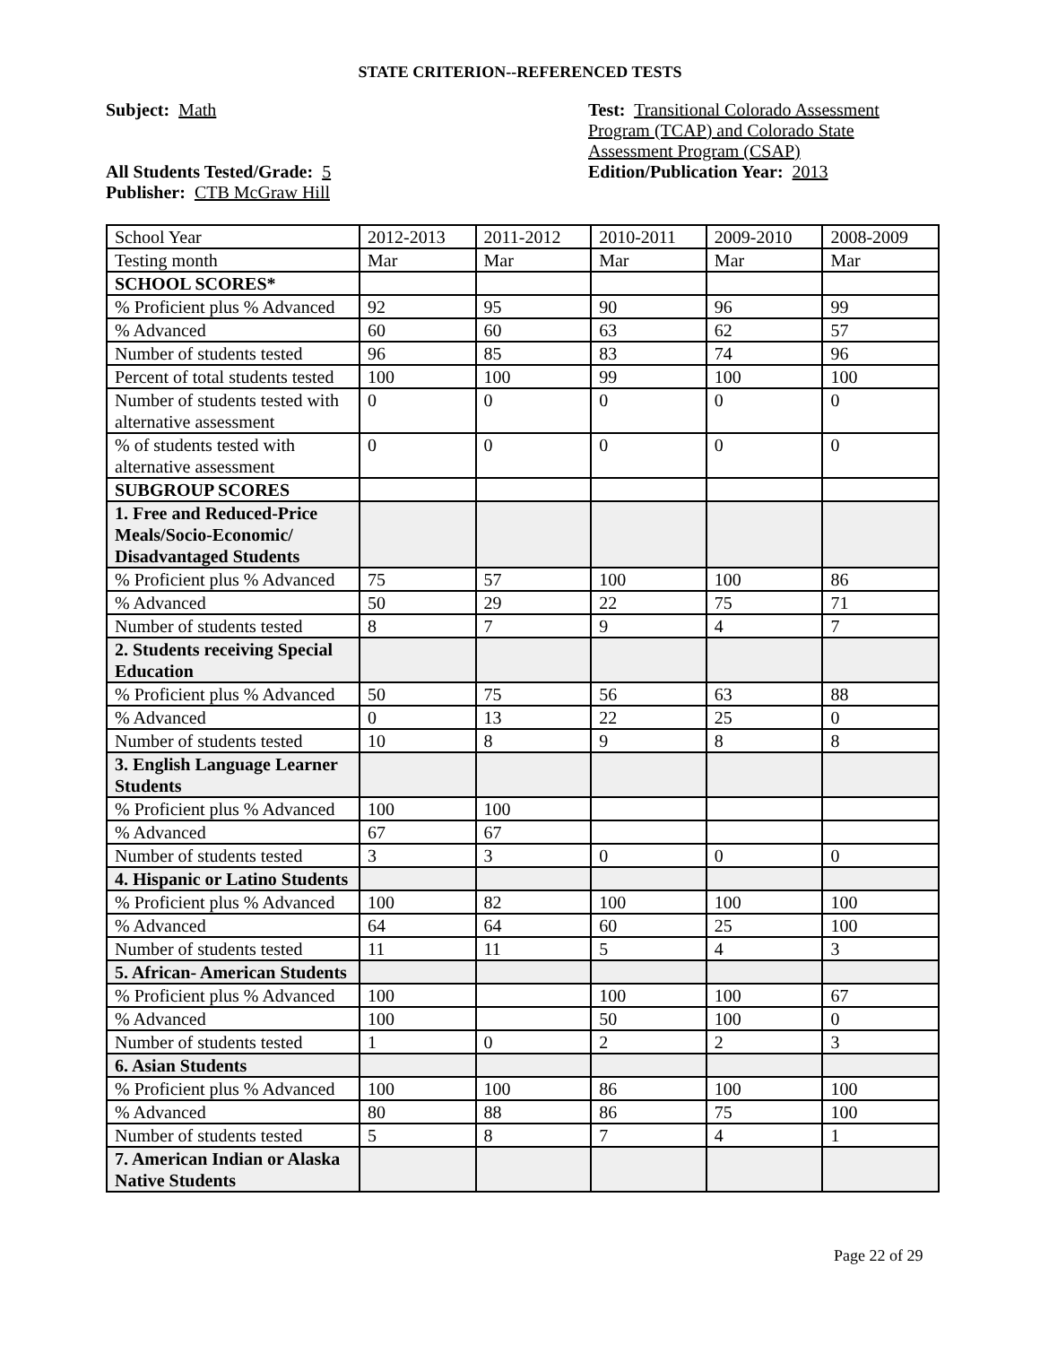STATE CRITERION--REFERENCED TESTS
Subject: Math
All Students Tested/Grade: 5
Publisher: CTB McGraw Hill
Test: Transitional Colorado Assessment Program (TCAP) and Colorado State Assessment Program (CSAP)
Edition/Publication Year: 2013
| School Year | 2012-2013 | 2011-2012 | 2010-2011 | 2009-2010 | 2008-2009 |
| Testing month | Mar | Mar | Mar | Mar | Mar |
| SCHOOL SCORES* | | | | | |
| % Proficient plus % Advanced | 92 | 95 | 90 | 96 | 99 |
| % Advanced | 60 | 60 | 63 | 62 | 57 |
| Number of students tested | 96 | 85 | 83 | 74 | 96 |
| Percent of total students tested | 100 | 100 | 99 | 100 | 100 |
| Number of students tested with alternative assessment | 0 | 0 | 0 | 0 | 0 |
| % of students tested with alternative assessment | 0 | 0 | 0 | 0 | 0 |
| SUBGROUP SCORES | | | | | |
| 1. Free and Reduced-Price Meals/Socio-Economic/ Disadvantaged Students | | | | | |
| % Proficient plus % Advanced | 75 | 57 | 100 | 100 | 86 |
| % Advanced | 50 | 29 | 22 | 75 | 71 |
| Number of students tested | 8 | 7 | 9 | 4 | 7 |
| 2. Students receiving Special Education | | | | | |
| % Proficient plus % Advanced | 50 | 75 | 56 | 63 | 88 |
| % Advanced | 0 | 13 | 22 | 25 | 0 |
| Number of students tested | 10 | 8 | 9 | 8 | 8 |
| 3. English Language Learner Students | | | | | |
| % Proficient plus % Advanced | 100 | 100 | | | |
| % Advanced | 67 | 67 | | | |
| Number of students tested | 3 | 3 | 0 | 0 | 0 |
| 4. Hispanic or Latino Students | | | | | |
| % Proficient plus % Advanced | 100 | 82 | 100 | 100 | 100 |
| % Advanced | 64 | 64 | 60 | 25 | 100 |
| Number of students tested | 11 | 11 | 5 | 4 | 3 |
| 5. African- American Students | | | | | |
| % Proficient plus % Advanced | 100 | | 100 | 100 | 67 |
| % Advanced | 100 | | 50 | 100 | 0 |
| Number of students tested | 1 | 0 | 2 | 2 | 3 |
| 6. Asian Students | | | | | |
| % Proficient plus % Advanced | 100 | 100 | 86 | 100 | 100 |
| % Advanced | 80 | 88 | 86 | 75 | 100 |
| Number of students tested | 5 | 8 | 7 | 4 | 1 |
| 7. American Indian or Alaska Native Students | | | | | |
Page 22 of 29